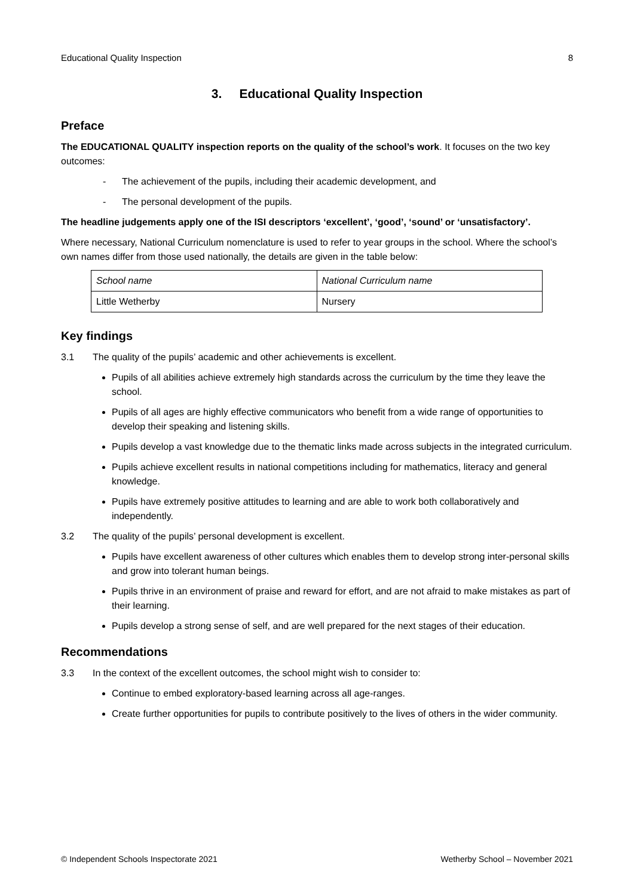Educational Quality Inspection 8
3. Educational Quality Inspection
Preface
The EDUCATIONAL QUALITY inspection reports on the quality of the school’s work. It focuses on the two key outcomes:
- The achievement of the pupils, including their academic development, and
- The personal development of the pupils.
The headline judgements apply one of the ISI descriptors ‘excellent’, ‘good’, ‘sound’ or ‘unsatisfactory’.
Where necessary, National Curriculum nomenclature is used to refer to year groups in the school. Where the school’s own names differ from those used nationally, the details are given in the table below:
| School name | National Curriculum name |
| Little Wetherby | Nursery |
Key findings
3.1 The quality of the pupils’ academic and other achievements is excellent.
Pupils of all abilities achieve extremely high standards across the curriculum by the time they leave the school.
Pupils of all ages are highly effective communicators who benefit from a wide range of opportunities to develop their speaking and listening skills.
Pupils develop a vast knowledge due to the thematic links made across subjects in the integrated curriculum.
Pupils achieve excellent results in national competitions including for mathematics, literacy and general knowledge.
Pupils have extremely positive attitudes to learning and are able to work both collaboratively and independently.
3.2 The quality of the pupils’ personal development is excellent.
Pupils have excellent awareness of other cultures which enables them to develop strong inter-personal skills and grow into tolerant human beings.
Pupils thrive in an environment of praise and reward for effort, and are not afraid to make mistakes as part of their learning.
Pupils develop a strong sense of self, and are well prepared for the next stages of their education.
Recommendations
3.3 In the context of the excellent outcomes, the school might wish to consider to:
Continue to embed exploratory-based learning across all age-ranges.
Create further opportunities for pupils to contribute positively to the lives of others in the wider community.
© Independent Schools Inspectorate 2021 Wetherby School – November 2021